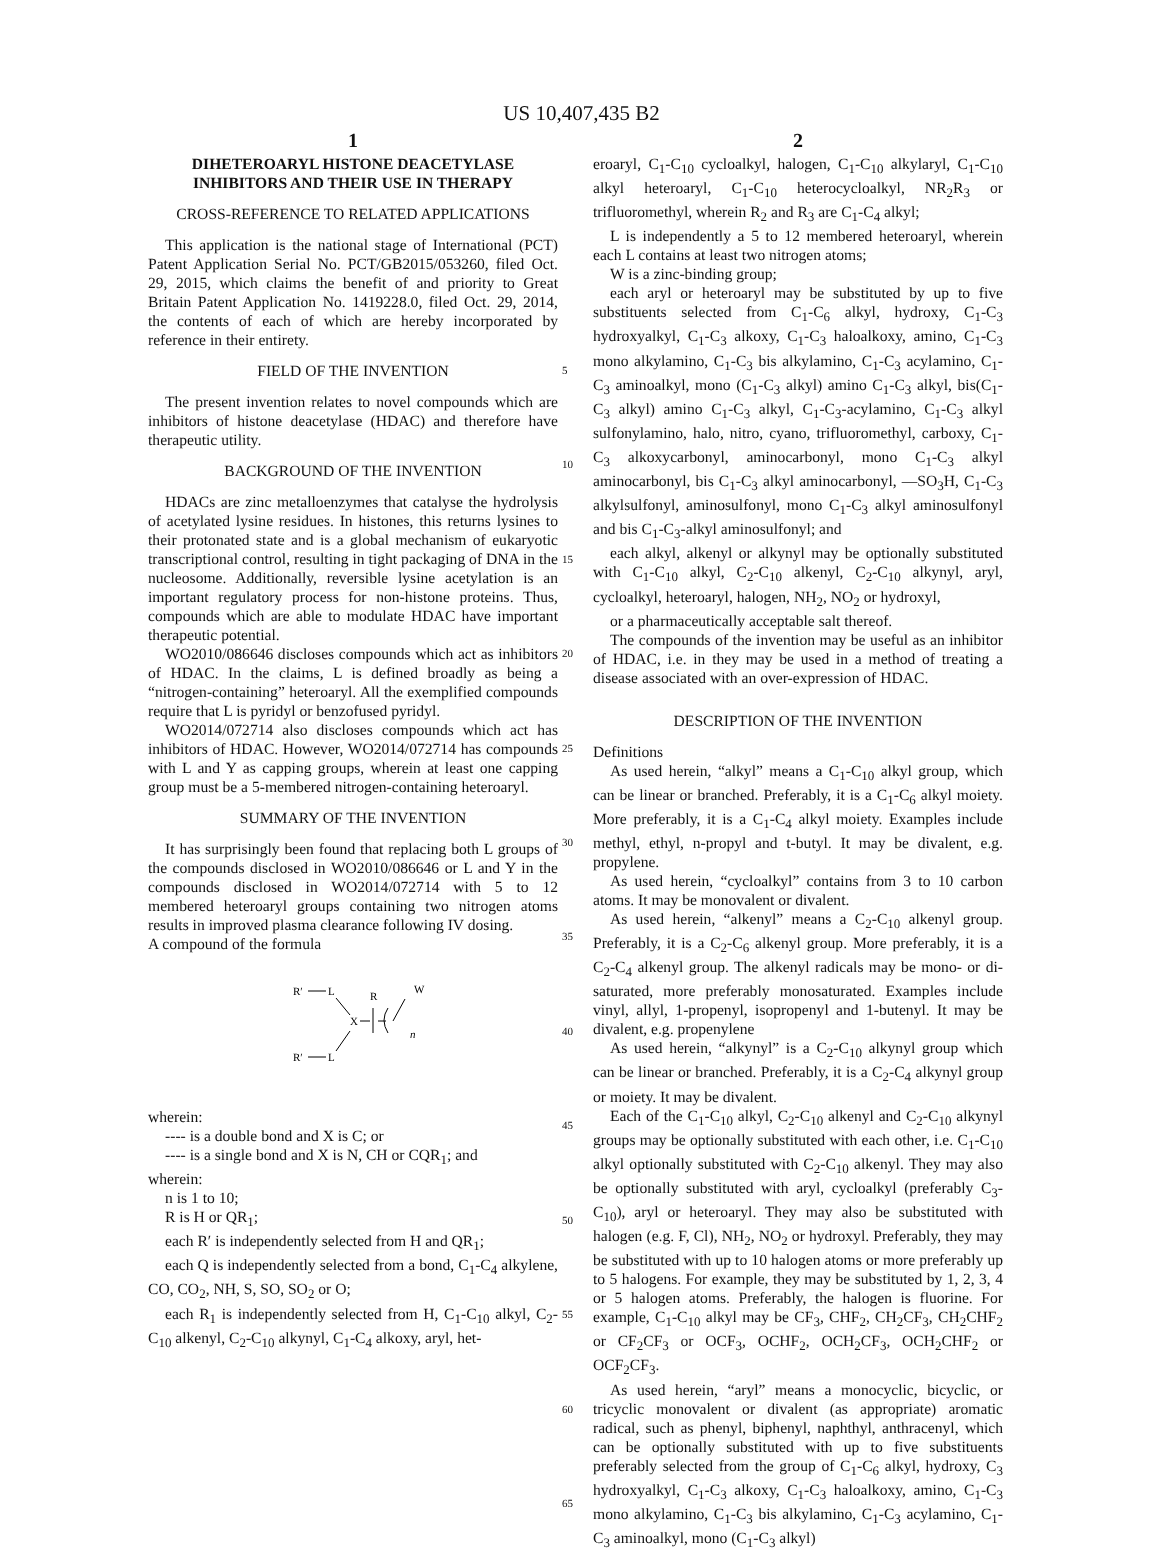US 10,407,435 B2
1
DIHETEROARYL HISTONE DEACETYLASE INHIBITORS AND THEIR USE IN THERAPY
CROSS-REFERENCE TO RELATED APPLICATIONS
This application is the national stage of International (PCT) Patent Application Serial No. PCT/GB2015/053260, filed Oct. 29, 2015, which claims the benefit of and priority to Great Britain Patent Application No. 1419228.0, filed Oct. 29, 2014, the contents of each of which are hereby incorporated by reference in their entirety.
FIELD OF THE INVENTION
The present invention relates to novel compounds which are inhibitors of histone deacetylase (HDAC) and therefore have therapeutic utility.
BACKGROUND OF THE INVENTION
HDACs are zinc metalloenzymes that catalyse the hydrolysis of acetylated lysine residues. In histones, this returns lysines to their protonated state and is a global mechanism of eukaryotic transcriptional control, resulting in tight packaging of DNA in the nucleosome. Additionally, reversible lysine acetylation is an important regulatory process for non-histone proteins. Thus, compounds which are able to modulate HDAC have important therapeutic potential.
WO2010/086646 discloses compounds which act as inhibitors of HDAC. In the claims, L is defined broadly as being a “nitrogen-containing” heteroaryl. All the exemplified compounds require that L is pyridyl or benzofused pyridyl.
WO2014/072714 also discloses compounds which act has inhibitors of HDAC. However, WO2014/072714 has compounds with L and Y as capping groups, wherein at least one capping group must be a 5-membered nitrogen-containing heteroaryl.
SUMMARY OF THE INVENTION
It has surprisingly been found that replacing both L groups of the compounds disclosed in WO2010/086646 or L and Y in the compounds disclosed in WO2014/072714 with 5 to 12 membered heteroaryl groups containing two nitrogen atoms results in improved plasma clearance following IV dosing.
A compound of the formula
R′
L
X
R
W
n
R′
L
wherein:
---- is a double bond and X is C; or
---- is a single bond and X is N, CH or CQR<sub>1</sub>; and
wherein:
n is 1 to 10;
R is H or QR<sub>1</sub>;
each R′ is independently selected from H and QR<sub>1</sub>;
each Q is independently selected from a bond, C<sub>1</sub>-C<sub>4</sub> alkylene, CO, CO<sub>2</sub>, NH, S, SO, SO<sub>2</sub> or O;
each R<sub>1</sub> is independently selected from H, C<sub>1</sub>-C<sub>10</sub> alkyl, C<sub>2</sub>-C<sub>10</sub> alkenyl, C<sub>2</sub>-C<sub>10</sub> alkynyl, C<sub>1</sub>-C<sub>4</sub> alkoxy, aryl, het-
5
10
15
20
25
30
35
40
45
50
55
60
65
2
eroaryl, C<sub>1</sub>-C<sub>10</sub> cycloalkyl, halogen, C<sub>1</sub>-C<sub>10</sub> alkylaryl, C<sub>1</sub>-C<sub>10</sub> alkyl heteroaryl, C<sub>1</sub>-C<sub>10</sub> heterocycloalkyl, NR<sub>2</sub>R<sub>3</sub> or trifluoromethyl, wherein R<sub>2</sub> and R<sub>3</sub> are C<sub>1</sub>-C<sub>4</sub> alkyl;
L is independently a 5 to 12 membered heteroaryl, wherein each L contains at least two nitrogen atoms;
W is a zinc-binding group;
each aryl or heteroaryl may be substituted by up to five substituents selected from C<sub>1</sub>-C<sub>6</sub> alkyl, hydroxy, C<sub>1</sub>-C<sub>3</sub> hydroxyalkyl, C<sub>1</sub>-C<sub>3</sub> alkoxy, C<sub>1</sub>-C<sub>3</sub> haloalkoxy, amino, C<sub>1</sub>-C<sub>3</sub> mono alkylamino, C<sub>1</sub>-C<sub>3</sub> bis alkylamino, C<sub>1</sub>-C<sub>3</sub> acylamino, C<sub>1</sub>-C<sub>3</sub> aminoalkyl, mono (C<sub>1</sub>-C<sub>3</sub> alkyl) amino C<sub>1</sub>-C<sub>3</sub> alkyl, bis(C<sub>1</sub>-C<sub>3</sub> alkyl) amino C<sub>1</sub>-C<sub>3</sub> alkyl, C<sub>1</sub>-C<sub>3</sub>-acylamino, C<sub>1</sub>-C<sub>3</sub> alkyl sulfonylamino, halo, nitro, cyano, trifluoromethyl, carboxy, C<sub>1</sub>-C<sub>3</sub> alkoxycarbonyl, aminocarbonyl, mono C<sub>1</sub>-C<sub>3</sub> alkyl aminocarbonyl, bis C<sub>1</sub>-C<sub>3</sub> alkyl aminocarbonyl, —SO<sub>3</sub>H, C<sub>1</sub>-C<sub>3</sub> alkylsulfonyl, aminosulfonyl, mono C<sub>1</sub>-C<sub>3</sub> alkyl aminosulfonyl and bis C<sub>1</sub>-C<sub>3</sub>-alkyl aminosulfonyl; and
each alkyl, alkenyl or alkynyl may be optionally substituted with C<sub>1</sub>-C<sub>10</sub> alkyl, C<sub>2</sub>-C<sub>10</sub> alkenyl, C<sub>2</sub>-C<sub>10</sub> alkynyl, aryl, cycloalkyl, heteroaryl, halogen, NH<sub>2</sub>, NO<sub>2</sub> or hydroxyl,
or a pharmaceutically acceptable salt thereof.
The compounds of the invention may be useful as an inhibitor of HDAC, i.e. in they may be used in a method of treating a disease associated with an over-expression of HDAC.
DESCRIPTION OF THE INVENTION
Definitions
As used herein, “alkyl” means a C<sub>1</sub>-C<sub>10</sub> alkyl group, which can be linear or branched. Preferably, it is a C<sub>1</sub>-C<sub>6</sub> alkyl moiety. More preferably, it is a C<sub>1</sub>-C<sub>4</sub> alkyl moiety. Examples include methyl, ethyl, n-propyl and t-butyl. It may be divalent, e.g. propylene.
As used herein, “cycloalkyl” contains from 3 to 10 carbon atoms. It may be monovalent or divalent.
As used herein, “alkenyl” means a C<sub>2</sub>-C<sub>10</sub> alkenyl group. Preferably, it is a C<sub>2</sub>-C<sub>6</sub> alkenyl group. More preferably, it is a C<sub>2</sub>-C<sub>4</sub> alkenyl group. The alkenyl radicals may be mono- or di-saturated, more preferably monosaturated. Examples include vinyl, allyl, 1-propenyl, isopropenyl and 1-butenyl. It may be divalent, e.g. propenylene
As used herein, “alkynyl” is a C<sub>2</sub>-C<sub>10</sub> alkynyl group which can be linear or branched. Preferably, it is a C<sub>2</sub>-C<sub>4</sub> alkynyl group or moiety. It may be divalent.
Each of the C<sub>1</sub>-C<sub>10</sub> alkyl, C<sub>2</sub>-C<sub>10</sub> alkenyl and C<sub>2</sub>-C<sub>10</sub> alkynyl groups may be optionally substituted with each other, i.e. C<sub>1</sub>-C<sub>10</sub> alkyl optionally substituted with C<sub>2</sub>-C<sub>10</sub> alkenyl. They may also be optionally substituted with aryl, cycloalkyl (preferably C<sub>3</sub>-C<sub>10</sub>), aryl or heteroaryl. They may also be substituted with halogen (e.g. F, Cl), NH<sub>2</sub>, NO<sub>2</sub> or hydroxyl. Preferably, they may be substituted with up to 10 halogen atoms or more preferably up to 5 halogens. For example, they may be substituted by 1, 2, 3, 4 or 5 halogen atoms. Preferably, the halogen is fluorine. For example, C<sub>1</sub>-C<sub>10</sub> alkyl may be CF<sub>3</sub>, CHF<sub>2</sub>, CH<sub>2</sub>CF<sub>3</sub>, CH<sub>2</sub>CHF<sub>2</sub> or CF<sub>2</sub>CF<sub>3</sub> or OCF<sub>3</sub>, OCHF<sub>2</sub>, OCH<sub>2</sub>CF<sub>3</sub>, OCH<sub>2</sub>CHF<sub>2</sub> or OCF<sub>2</sub>CF<sub>3</sub>.
As used herein, “aryl” means a monocyclic, bicyclic, or tricyclic monovalent or divalent (as appropriate) aromatic radical, such as phenyl, biphenyl, naphthyl, anthracenyl, which can be optionally substituted with up to five substituents preferably selected from the group of C<sub>1</sub>-C<sub>6</sub> alkyl, hydroxy, C<sub>3</sub> hydroxyalkyl, C<sub>1</sub>-C<sub>3</sub> alkoxy, C<sub>1</sub>-C<sub>3</sub> haloalkoxy, amino, C<sub>1</sub>-C<sub>3</sub> mono alkylamino, C<sub>1</sub>-C<sub>3</sub> bis alkylamino, C<sub>1</sub>-C<sub>3</sub> acylamino, C<sub>1</sub>-C<sub>3</sub> aminoalkyl, mono (C<sub>1</sub>-C<sub>3</sub> alkyl)